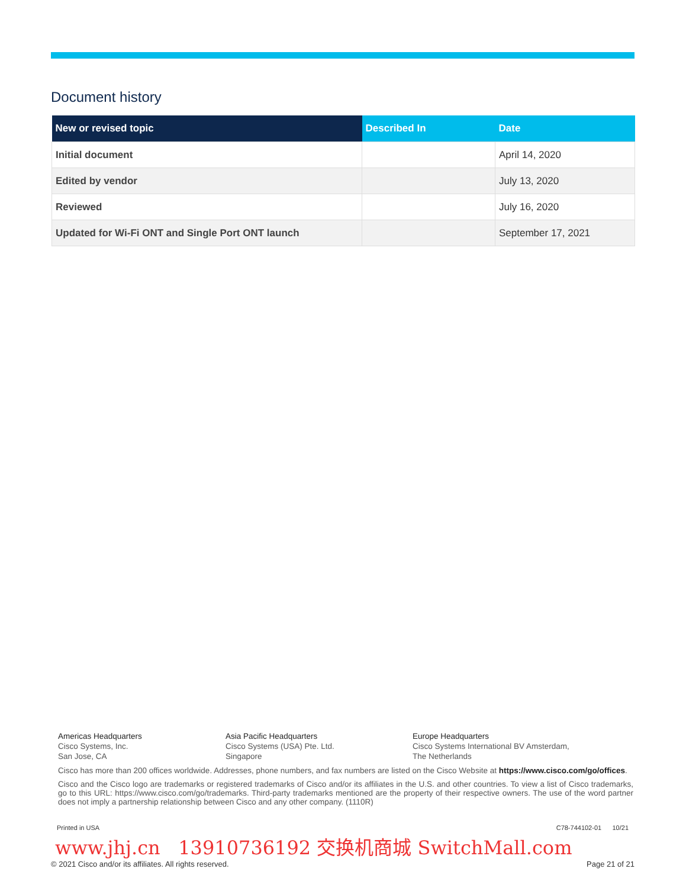Document history
| New or revised topic | Described In | Date |
| --- | --- | --- |
| Initial document | | April 14, 2020 |
| Edited by vendor | | July 13, 2020 |
| Reviewed | | July 16, 2020 |
| Updated for Wi-Fi ONT and Single Port ONT launch | | September 17, 2021 |
Americas Headquarters
Cisco Systems, Inc.
San Jose, CA
Asia Pacific Headquarters
Cisco Systems (USA) Pte. Ltd.
Singapore
Europe Headquarters
Cisco Systems International BV Amsterdam,
The Netherlands
Cisco has more than 200 offices worldwide. Addresses, phone numbers, and fax numbers are listed on the Cisco Website at https://www.cisco.com/go/offices.
Cisco and the Cisco logo are trademarks or registered trademarks of Cisco and/or its affiliates in the U.S. and other countries. To view a list of Cisco trademarks, go to this URL: https://www.cisco.com/go/trademarks. Third-party trademarks mentioned are the property of their respective owners. The use of the word partner does not imply a partnership relationship between Cisco and any other company. (1110R)
Printed in USA C78-744102-01 10/21
www.jhj.cn 13910736192 交换机商城 SwitchMall.com
© 2021 Cisco and/or its affiliates. All rights reserved. Page 21 of 21